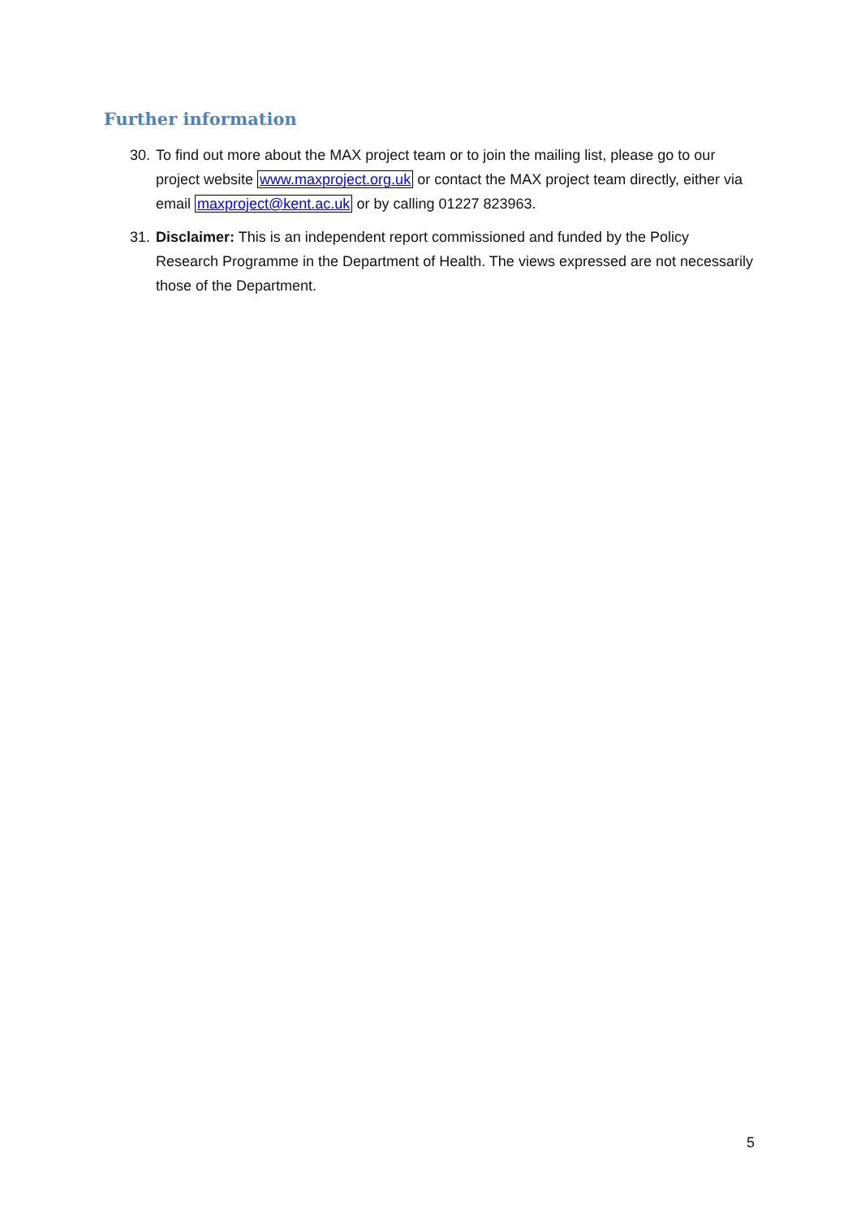Further information
30. To find out more about the MAX project team or to join the mailing list, please go to our project website www.maxproject.org.uk or contact the MAX project team directly, either via email maxproject@kent.ac.uk or by calling 01227 823963.
31. Disclaimer: This is an independent report commissioned and funded by the Policy Research Programme in the Department of Health. The views expressed are not necessarily those of the Department.
5